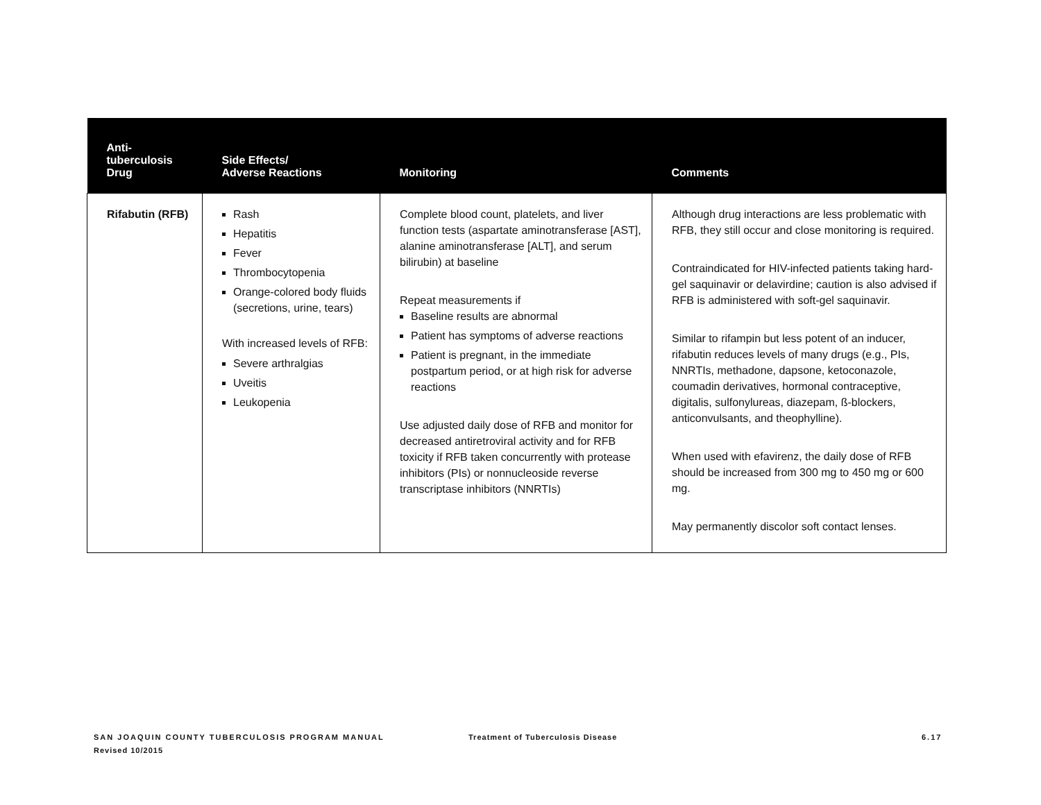| Anti- tuberculosis Drug | Side Effects/ Adverse Reactions | Monitoring | Comments |
| --- | --- | --- | --- |
| Rifabutin (RFB) | Rash Hepatitis Fever Thrombocytopenia Orange-colored body fluids (secretions, urine, tears) With increased levels of RFB: Severe arthralgias Uveitis Leukopenia | Complete blood count, platelets, and liver function tests (aspartate aminotransferase [AST], alanine aminotransferase [ALT], and serum bilirubin) at baseline Repeat measurements if Baseline results are abnormal Patient has symptoms of adverse reactions Patient is pregnant, in the immediate postpartum period, or at high risk for adverse reactions Use adjusted daily dose of RFB and monitor for decreased antiretroviral activity and for RFB toxicity if RFB taken concurrently with protease inhibitors (PIs) or nonnucleoside reverse transcriptase inhibitors (NNRTIs) | Although drug interactions are less problematic with RFB, they still occur and close monitoring is required. Contraindicated for HIV-infected patients taking hard-gel saquinavir or delavirdine; caution is also advised if RFB is administered with soft-gel saquinavir. Similar to rifampin but less potent of an inducer, rifabutin reduces levels of many drugs (e.g., PIs, NNRTIs, methadone, dapsone, ketoconazole, coumadin derivatives, hormonal contraceptive, digitalis, sulfonylureas, diazepam, ß-blockers, anticonvulsants, and theophylline). When used with efavirenz, the daily dose of RFB should be increased from 300 mg to 450 mg or 600 mg. May permanently discolor soft contact lenses. |
SAN JOAQUIN COUNTY TUBERCULOSIS PROGRAM MANUAL
Revised 10/2015
Treatment of Tuberculosis Disease
6.17